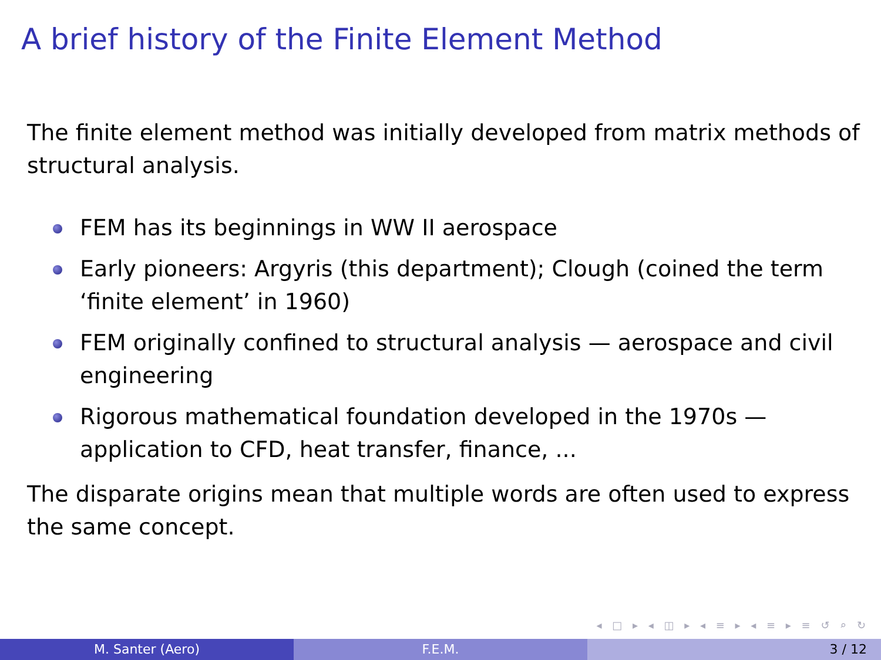A brief history of the Finite Element Method
The finite element method was initially developed from matrix methods of structural analysis.
FEM has its beginnings in WW II aerospace
Early pioneers: Argyris (this department); Clough (coined the term ‘finite element’ in 1960)
FEM originally confined to structural analysis — aerospace and civil engineering
Rigorous mathematical foundation developed in the 1970s — application to CFD, heat transfer, finance, ...
The disparate origins mean that multiple words are often used to express the same concept.
◂ □ ▸ ◂ ◫ ▸ ◂ ≡ ▸ ◂ ≡ ▸ ≡ ↺ ⌕ ↻
M. Santer (Aero) F.E.M. 3 / 12